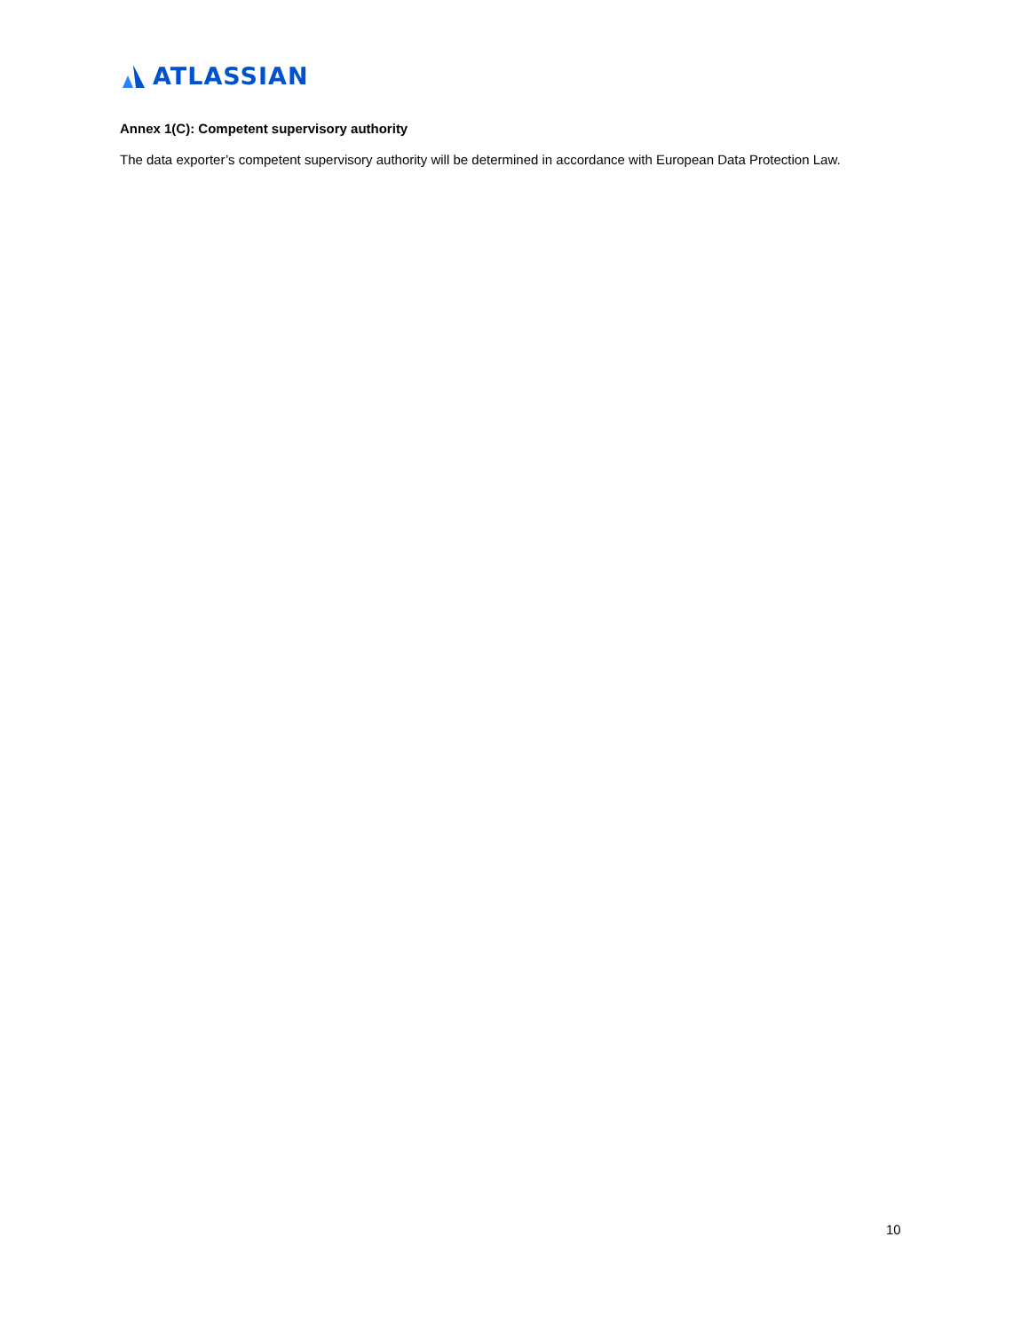ATLASSIAN
Annex 1(C): Competent supervisory authority
The data exporter’s competent supervisory authority will be determined in accordance with European Data Protection Law.
10